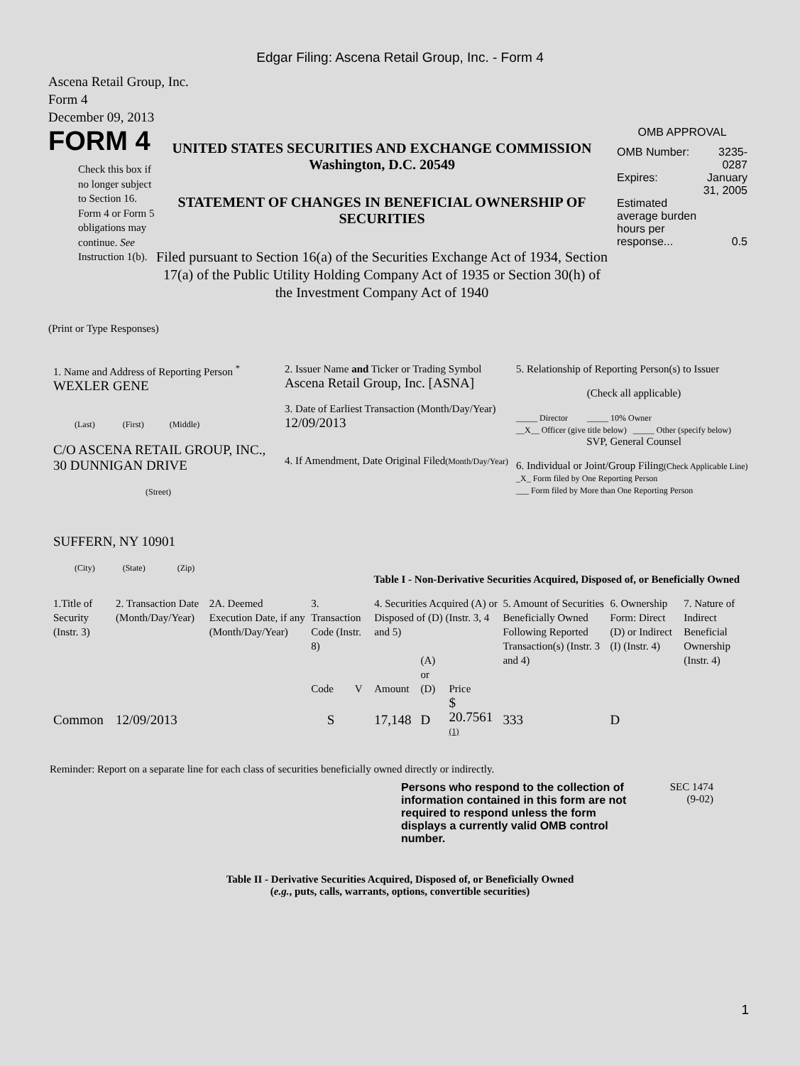Edgar Filing: Ascena Retail Group, Inc. - Form 4
Ascena Retail Group, Inc.
Form 4
December 09, 2013
FORM 4
Check this box if no longer subject to Section 16. Form 4 or Form 5 obligations may continue. See Instruction 1(b).
UNITED STATES SECURITIES AND EXCHANGE COMMISSION
Washington, D.C. 20549
STATEMENT OF CHANGES IN BENEFICIAL OWNERSHIP OF SECURITIES
Filed pursuant to Section 16(a) of the Securities Exchange Act of 1934, Section 17(a) of the Public Utility Holding Company Act of 1935 or Section 30(h) of the Investment Company Act of 1940
OMB APPROVAL
| OMB Number: | 3235-0287 |
| Expires: | January 31, 2005 |
| Estimated average burden hours per response... | 0.5 |
(Print or Type Responses)
| 1. Name and Address of Reporting Person <sup>*</sup> WEXLER GENE (Last) (First) (Middle) C/O ASCENA RETAIL GROUP, INC., 30 DUNNIGAN DRIVE (Street) SUFFERN, NY 10901 (City) (State) (Zip) | 2. Issuer Name and Ticker or Trading Symbol Ascena Retail Group, Inc. [ASNA] 3. Date of Earliest Transaction (Month/Day/Year) 12/09/2013 4. If Amendment, Date Original Filed (Month/Day/Year) | 5. Relationship of Reporting Person(s) to Issuer (Check all applicable) _____ Director _____ 10% Owner __X__ Officer (give title below) _____ Other (specify below) SVP, General Counsel 6. Individual or Joint/Group Filing (Check Applicable Line) _X_ Form filed by One Reporting Person ___ Form filed by More than One Reporting Person |
Table I - Non-Derivative Securities Acquired, Disposed of, or Beneficially Owned
| 1.Title of Security (Instr. 3) | 2. Transaction Date (Month/Day/Year) | 2A. Deemed Execution Date, if any (Month/Day/Year) | 3. Transaction Code (Instr. 8) | | 4. Securities Acquired (A) or Disposed of (D) (Instr. 3, 4 and 5) | | | 5. Amount of Securities Beneficially Owned Following Reported Transaction(s) (Instr. 3 and 4) | 6. Ownership Form: Direct (D) or Indirect (I) (Instr. 4) | 7. Nature of Indirect Beneficial Ownership (Instr. 4) |
| --- | --- | --- | --- | --- | --- | --- | --- | --- | --- | --- |
| | | | Code | V | Amount | (A) or (D) | Price | | | |
| Common | 12/09/2013 | | S | | 17,148 | D | $ 20.7561 <sup>(1)</sup> | 333 | D | |
Reminder: Report on a separate line for each class of securities beneficially owned directly or indirectly.
Persons who respond to the collection of information contained in this form are not required to respond unless the form displays a currently valid OMB control number.
SEC 1474
(9-02)
Table II - Derivative Securities Acquired, Disposed of, or Beneficially Owned
(e.g., puts, calls, warrants, options, convertible securities)
1